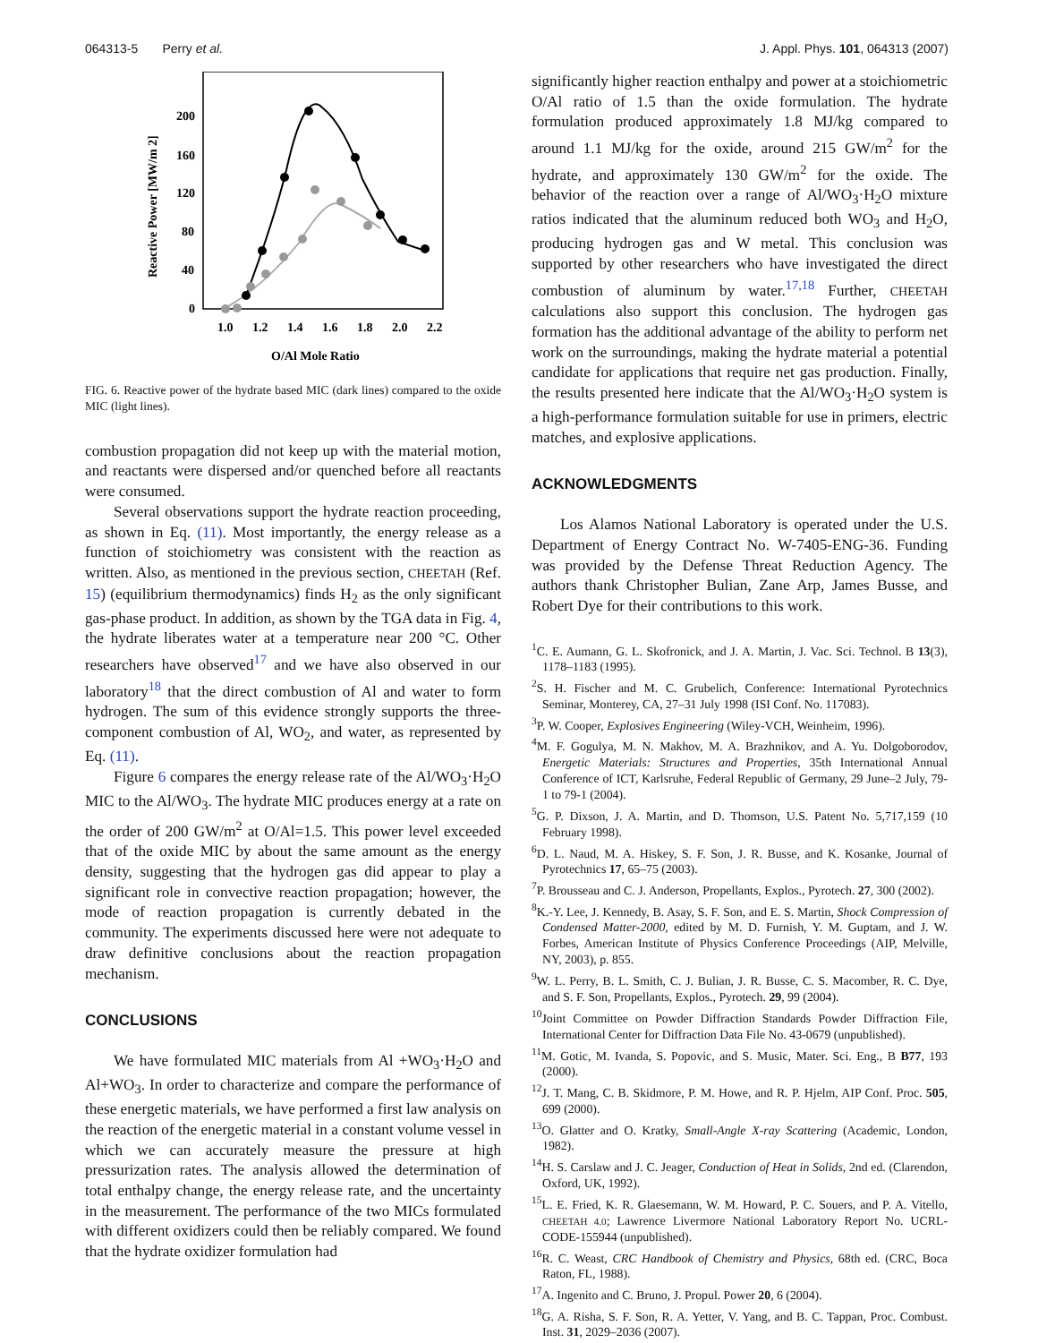064313-5 Perry et al. J. Appl. Phys. 101, 064313 (2007)
200
160
120
80
40
0
1.0
1.2
1.4
1.6
1.8
2.0
2.2
O/Al Mole Ratio
Reactive Power [MW/m 2]
FIG. 6. Reactive power of the hydrate based MIC (dark lines) compared to the oxide MIC (light lines).
combustion propagation did not keep up with the material motion, and reactants were dispersed and/or quenched before all reactants were consumed.
Several observations support the hydrate reaction proceeding, as shown in Eq. (11). Most importantly, the energy release as a function of stoichiometry was consistent with the reaction as written. Also, as mentioned in the previous section, CHEETAH (Ref. 15) (equilibrium thermodynamics) finds H<sub>2</sub> as the only significant gas-phase product. In addition, as shown by the TGA data in Fig. 4, the hydrate liberates water at a temperature near 200 °C. Other researchers have observed<sup>17</sup> and we have also observed in our laboratory<sup>18</sup> that the direct combustion of Al and water to form hydrogen. The sum of this evidence strongly supports the three-component combustion of Al, WO<sub>2</sub>, and water, as represented by Eq. (11).
Figure 6 compares the energy release rate of the Al/WO<sub>3</sub>·H<sub>2</sub>O MIC to the Al/WO<sub>3</sub>. The hydrate MIC produces energy at a rate on the order of 200 GW/m<sup>2</sup> at O/Al=1.5. This power level exceeded that of the oxide MIC by about the same amount as the energy density, suggesting that the hydrogen gas did appear to play a significant role in convective reaction propagation; however, the mode of reaction propagation is currently debated in the community. The experiments discussed here were not adequate to draw definitive conclusions about the reaction propagation mechanism.
CONCLUSIONS
We have formulated MIC materials from Al +WO<sub>3</sub>·H<sub>2</sub>O and Al+WO<sub>3</sub>. In order to characterize and compare the performance of these energetic materials, we have performed a first law analysis on the reaction of the energetic material in a constant volume vessel in which we can accurately measure the pressure at high pressurization rates. The analysis allowed the determination of total enthalpy change, the energy release rate, and the uncertainty in the measurement. The performance of the two MICs formulated with different oxidizers could then be reliably compared. We found that the hydrate oxidizer formulation had
significantly higher reaction enthalpy and power at a stoichiometric O/Al ratio of 1.5 than the oxide formulation. The hydrate formulation produced approximately 1.8 MJ/kg compared to around 1.1 MJ/kg for the oxide, around 215 GW/m<sup>2</sup> for the hydrate, and approximately 130 GW/m<sup>2</sup> for the oxide. The behavior of the reaction over a range of Al/WO<sub>3</sub>·H<sub>2</sub>O mixture ratios indicated that the aluminum reduced both WO<sub>3</sub> and H<sub>2</sub>O, producing hydrogen gas and W metal. This conclusion was supported by other researchers who have investigated the direct combustion of aluminum by water.<sup>17,18</sup> Further, CHEETAH calculations also support this conclusion. The hydrogen gas formation has the additional advantage of the ability to perform net work on the surroundings, making the hydrate material a potential candidate for applications that require net gas production. Finally, the results presented here indicate that the Al/WO<sub>3</sub>·H<sub>2</sub>O system is a high-performance formulation suitable for use in primers, electric matches, and explosive applications.
ACKNOWLEDGMENTS
Los Alamos National Laboratory is operated under the U.S. Department of Energy Contract No. W-7405-ENG-36. Funding was provided by the Defense Threat Reduction Agency. The authors thank Christopher Bulian, Zane Arp, James Busse, and Robert Dye for their contributions to this work.
<sup>1</sup> C. E. Aumann, G. L. Skofronick, and J. A. Martin, J. Vac. Sci. Technol. B 13(3), 1178–1183 (1995).
<sup>2</sup> S. H. Fischer and M. C. Grubelich, Conference: International Pyrotechnics Seminar, Monterey, CA, 27–31 July 1998 (ISI Conf. No. 117083).
<sup>3</sup> P. W. Cooper, Explosives Engineering (Wiley-VCH, Weinheim, 1996).
<sup>4</sup> M. F. Gogulya, M. N. Makhov, M. A. Brazhnikov, and A. Yu. Dolgoborodov, Energetic Materials: Structures and Properties, 35th International Annual Conference of ICT, Karlsruhe, Federal Republic of Germany, 29 June–2 July, 79-1 to 79-1 (2004).
<sup>5</sup> G. P. Dixson, J. A. Martin, and D. Thomson, U.S. Patent No. 5,717,159 (10 February 1998).
<sup>6</sup> D. L. Naud, M. A. Hiskey, S. F. Son, J. R. Busse, and K. Kosanke, Journal of Pyrotechnics 17, 65–75 (2003).
<sup>7</sup> P. Brousseau and C. J. Anderson, Propellants, Explos., Pyrotech. 27, 300 (2002).
<sup>8</sup> K.-Y. Lee, J. Kennedy, B. Asay, S. F. Son, and E. S. Martin, Shock Compression of Condensed Matter-2000, edited by M. D. Furnish, Y. M. Guptam, and J. W. Forbes, American Institute of Physics Conference Proceedings (AIP, Melville, NY, 2003), p. 855.
<sup>9</sup> W. L. Perry, B. L. Smith, C. J. Bulian, J. R. Busse, C. S. Macomber, R. C. Dye, and S. F. Son, Propellants, Explos., Pyrotech. 29, 99 (2004).
<sup>10</sup> Joint Committee on Powder Diffraction Standards Powder Diffraction File, International Center for Diffraction Data File No. 43-0679 (unpublished).
<sup>11</sup> M. Gotic, M. Ivanda, S. Popovic, and S. Music, Mater. Sci. Eng., B B77, 193 (2000).
<sup>12</sup> J. T. Mang, C. B. Skidmore, P. M. Howe, and R. P. Hjelm, AIP Conf. Proc. 505, 699 (2000).
<sup>13</sup>O. Glatter and O. Kratky, Small-Angle X-ray Scattering (Academic, London, 1982).
<sup>14</sup>H. S. Carslaw and J. C. Jeager, Conduction of Heat in Solids, 2nd ed. (Clarendon, Oxford, UK, 1992).
<sup>15</sup> L. E. Fried, K. R. Glaesemann, W. M. Howard, P. C. Souers, and P. A. Vitello, CHEETAH 4.0; Lawrence Livermore National Laboratory Report No. UCRL-CODE-155944 (unpublished).
<sup>16</sup> R. C. Weast, CRC Handbook of Chemistry and Physics, 68th ed. (CRC, Boca Raton, FL, 1988).
<sup>17</sup> A. Ingenito and C. Bruno, J. Propul. Power 20, 6 (2004).
<sup>18</sup> G. A. Risha, S. F. Son, R. A. Yetter, V. Yang, and B. C. Tappan, Proc. Combust. Inst. 31, 2029–2036 (2007).